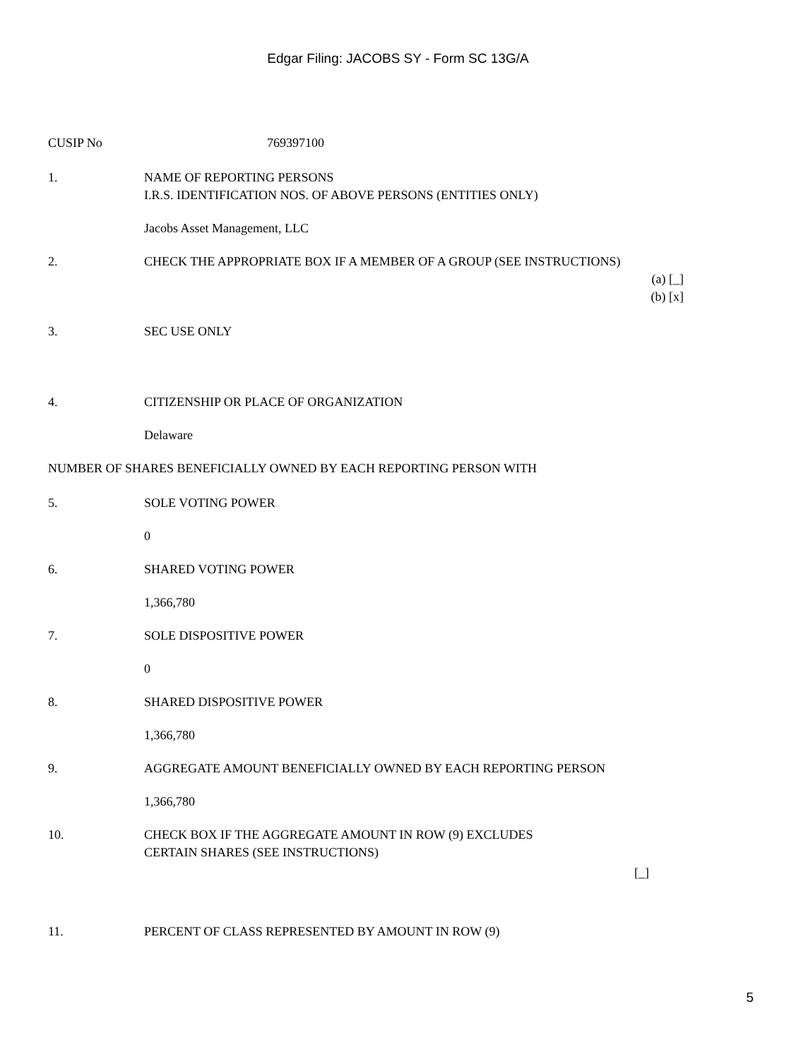Edgar Filing: JACOBS SY - Form SC 13G/A
CUSIP No 769397100
1. NAME OF REPORTING PERSONS
I.R.S. IDENTIFICATION NOS. OF ABOVE PERSONS (ENTITIES ONLY)
Jacobs Asset Management, LLC
2. CHECK THE APPROPRIATE BOX IF A MEMBER OF A GROUP (SEE INSTRUCTIONS)
(a) [_]
(b) [x]
3. SEC USE ONLY
4. CITIZENSHIP OR PLACE OF ORGANIZATION
Delaware
NUMBER OF SHARES BENEFICIALLY OWNED BY EACH REPORTING PERSON WITH
5. SOLE VOTING POWER
0
6. SHARED VOTING POWER
1,366,780
7. SOLE DISPOSITIVE POWER
0
8. SHARED DISPOSITIVE POWER
1,366,780
9. AGGREGATE AMOUNT BENEFICIALLY OWNED BY EACH REPORTING PERSON
1,366,780
10. CHECK BOX IF THE AGGREGATE AMOUNT IN ROW (9) EXCLUDES
CERTAIN SHARES (SEE INSTRUCTIONS)
[_]
11. PERCENT OF CLASS REPRESENTED BY AMOUNT IN ROW (9)
5